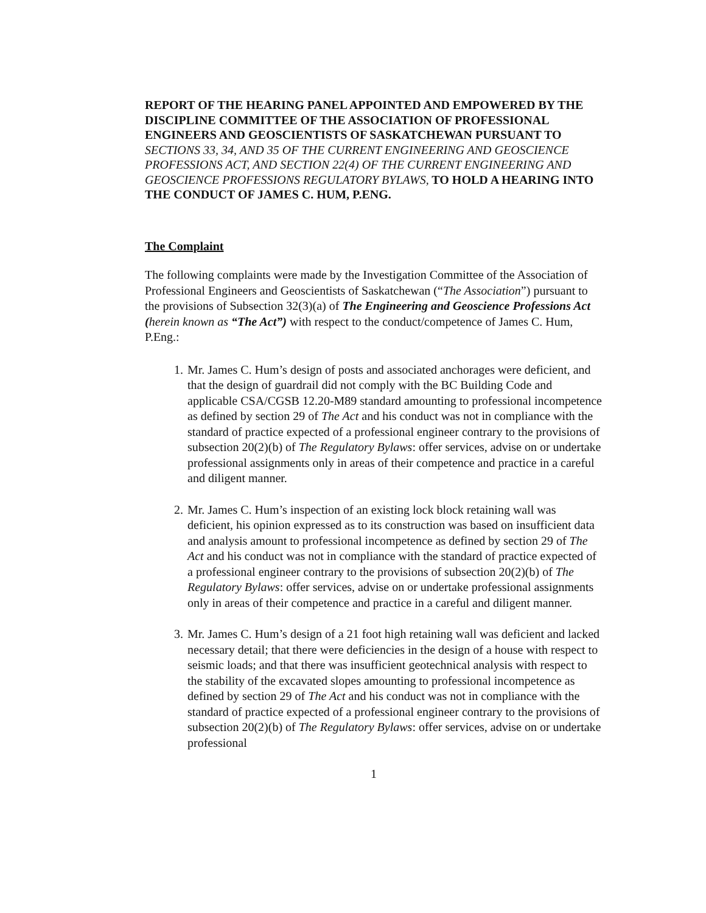REPORT OF THE HEARING PANEL APPOINTED AND EMPOWERED BY THE DISCIPLINE COMMITTEE OF THE ASSOCIATION OF PROFESSIONAL ENGINEERS AND GEOSCIENTISTS OF SASKATCHEWAN PURSUANT TO SECTIONS 33, 34, AND 35 OF THE CURRENT ENGINEERING AND GEOSCIENCE PROFESSIONS ACT, AND SECTION 22(4) OF THE CURRENT ENGINEERING AND GEOSCIENCE PROFESSIONS REGULATORY BYLAWS, TO HOLD A HEARING INTO THE CONDUCT OF JAMES C. HUM, P.ENG.
The Complaint
The following complaints were made by the Investigation Committee of the Association of Professional Engineers and Geoscientists of Saskatchewan (“The Association”) pursuant to the provisions of Subsection 32(3)(a) of The Engineering and Geoscience Professions Act (herein known as “The Act”) with respect to the conduct/competence of James C. Hum, P.Eng.:
1. Mr. James C. Hum’s design of posts and associated anchorages were deficient, and that the design of guardrail did not comply with the BC Building Code and applicable CSA/CGSB 12.20-M89 standard amounting to professional incompetence as defined by section 29 of The Act and his conduct was not in compliance with the standard of practice expected of a professional engineer contrary to the provisions of subsection 20(2)(b) of The Regulatory Bylaws: offer services, advise on or undertake professional assignments only in areas of their competence and practice in a careful and diligent manner.
2. Mr. James C. Hum’s inspection of an existing lock block retaining wall was deficient, his opinion expressed as to its construction was based on insufficient data and analysis amount to professional incompetence as defined by section 29 of The Act and his conduct was not in compliance with the standard of practice expected of a professional engineer contrary to the provisions of subsection 20(2)(b) of The Regulatory Bylaws: offer services, advise on or undertake professional assignments only in areas of their competence and practice in a careful and diligent manner.
3. Mr. James C. Hum’s design of a 21 foot high retaining wall was deficient and lacked necessary detail; that there were deficiencies in the design of a house with respect to seismic loads; and that there was insufficient geotechnical analysis with respect to the stability of the excavated slopes amounting to professional incompetence as defined by section 29 of The Act and his conduct was not in compliance with the standard of practice expected of a professional engineer contrary to the provisions of subsection 20(2)(b) of The Regulatory Bylaws: offer services, advise on or undertake professional
1